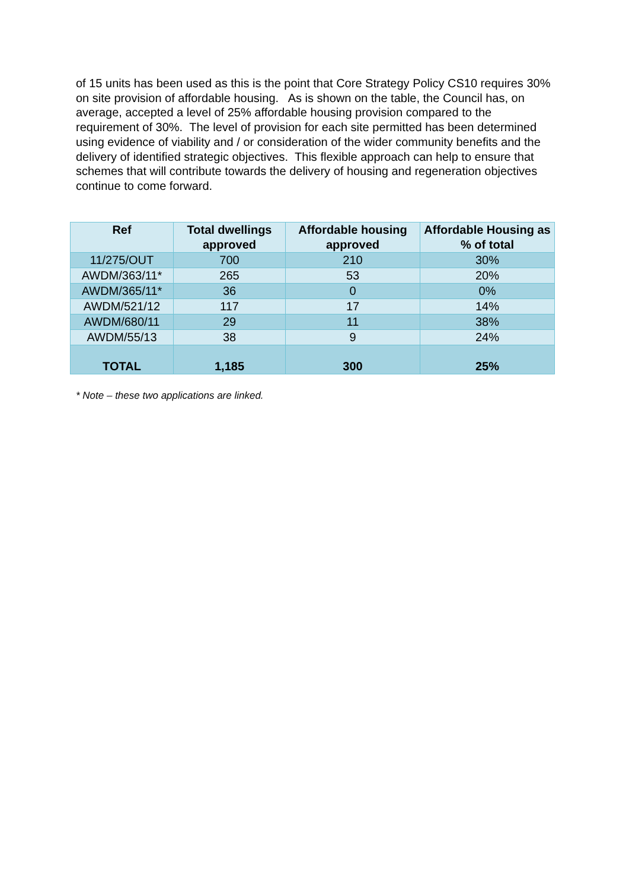of 15 units has been used as this is the point that Core Strategy Policy CS10 requires 30% on site provision of affordable housing. As is shown on the table, the Council has, on average, accepted a level of 25% affordable housing provision compared to the requirement of 30%. The level of provision for each site permitted has been determined using evidence of viability and / or consideration of the wider community benefits and the delivery of identified strategic objectives. This flexible approach can help to ensure that schemes that will contribute towards the delivery of housing and regeneration objectives continue to come forward.
| Ref | Total dwellings approved | Affordable housing approved | Affordable Housing as % of total |
| --- | --- | --- | --- |
| 11/275/OUT | 700 | 210 | 30% |
| AWDM/363/11* | 265 | 53 | 20% |
| AWDM/365/11* | 36 | 0 | 0% |
| AWDM/521/12 | 117 | 17 | 14% |
| AWDM/680/11 | 29 | 11 | 38% |
| AWDM/55/13 | 38 | 9 | 24% |
| TOTAL | 1,185 | 300 | 25% |
* Note – these two applications are linked.